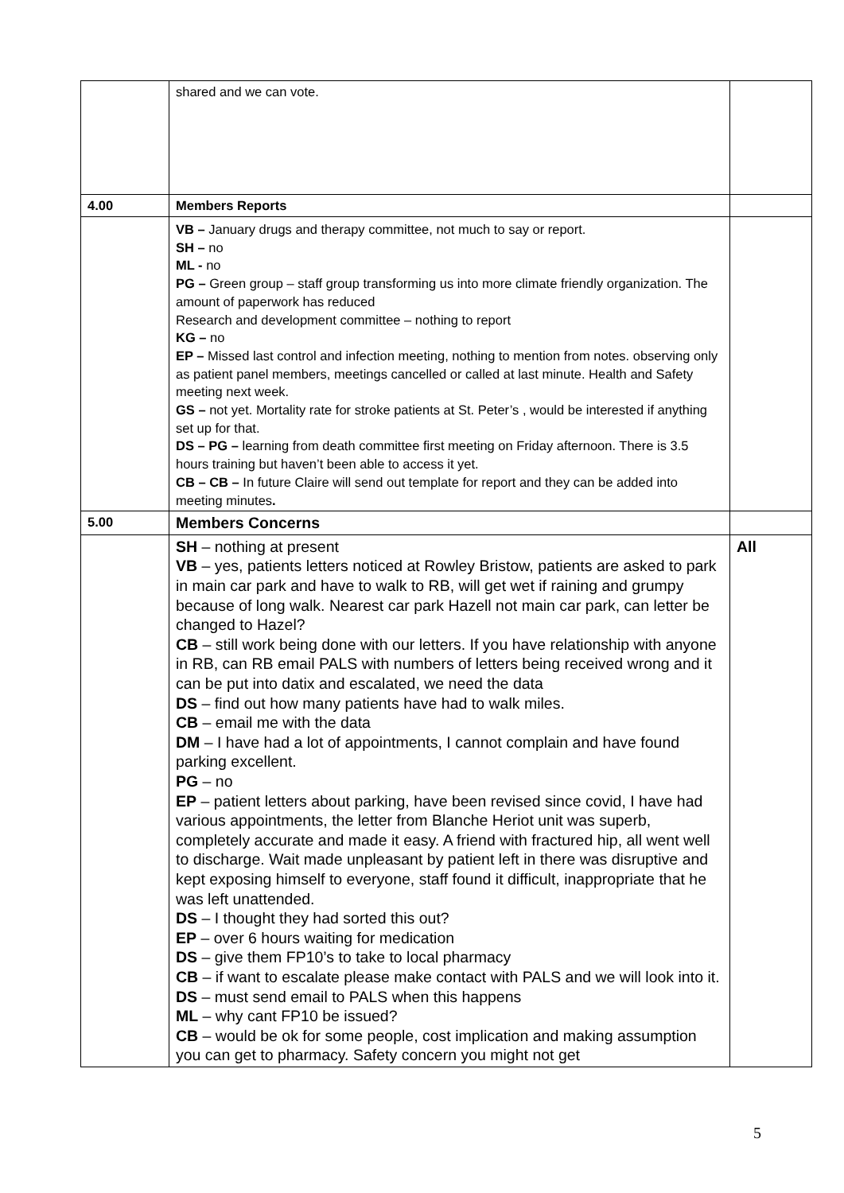| | shared and we can vote. | |
| 4.00 | Members Reports | |
| | VB – January drugs and therapy committee, not much to say or report. SH – no ML - no PG – Green group – staff group transforming us into more climate friendly organization. The amount of paperwork has reduced Research and development committee – nothing to report KG – no EP – Missed last control and infection meeting, nothing to mention from notes. observing only as patient panel members, meetings cancelled or called at last minute. Health and Safety meeting next week. GS – not yet. Mortality rate for stroke patients at St. Peter’s , would be interested if anything set up for that. DS – PG – learning from death committee first meeting on Friday afternoon. There is 3.5 hours training but haven’t been able to access it yet. CB – CB – In future Claire will send out template for report and they can be added into meeting minutes . | |
| 5.00 | Members Concerns | |
| | SH – nothing at present VB – yes, patients letters noticed at Rowley Bristow, patients are asked to park in main car park and have to walk to RB, will get wet if raining and grumpy because of long walk. Nearest car park Hazell not main car park, can letter be changed to Hazel? CB – still work being done with our letters. If you have relationship with anyone in RB, can RB email PALS with numbers of letters being received wrong and it can be put into datix and escalated, we need the data DS – find out how many patients have had to walk miles. CB – email me with the data DM – I have had a lot of appointments, I cannot complain and have found parking excellent. PG – no EP – patient letters about parking, have been revised since covid, I have had various appointments, the letter from Blanche Heriot unit was superb, completely accurate and made it easy. A friend with fractured hip, all went well to discharge. Wait made unpleasant by patient left in there was disruptive and kept exposing himself to everyone, staff found it difficult, inappropriate that he was left unattended. DS – I thought they had sorted this out? EP – over 6 hours waiting for medication DS – give them FP10’s to take to local pharmacy CB – if want to escalate please make contact with PALS and we will look into it. DS – must send email to PALS when this happens ML – why cant FP10 be issued? CB – would be ok for some people, cost implication and making assumption you can get to pharmacy. Safety concern you might not get | All |
5